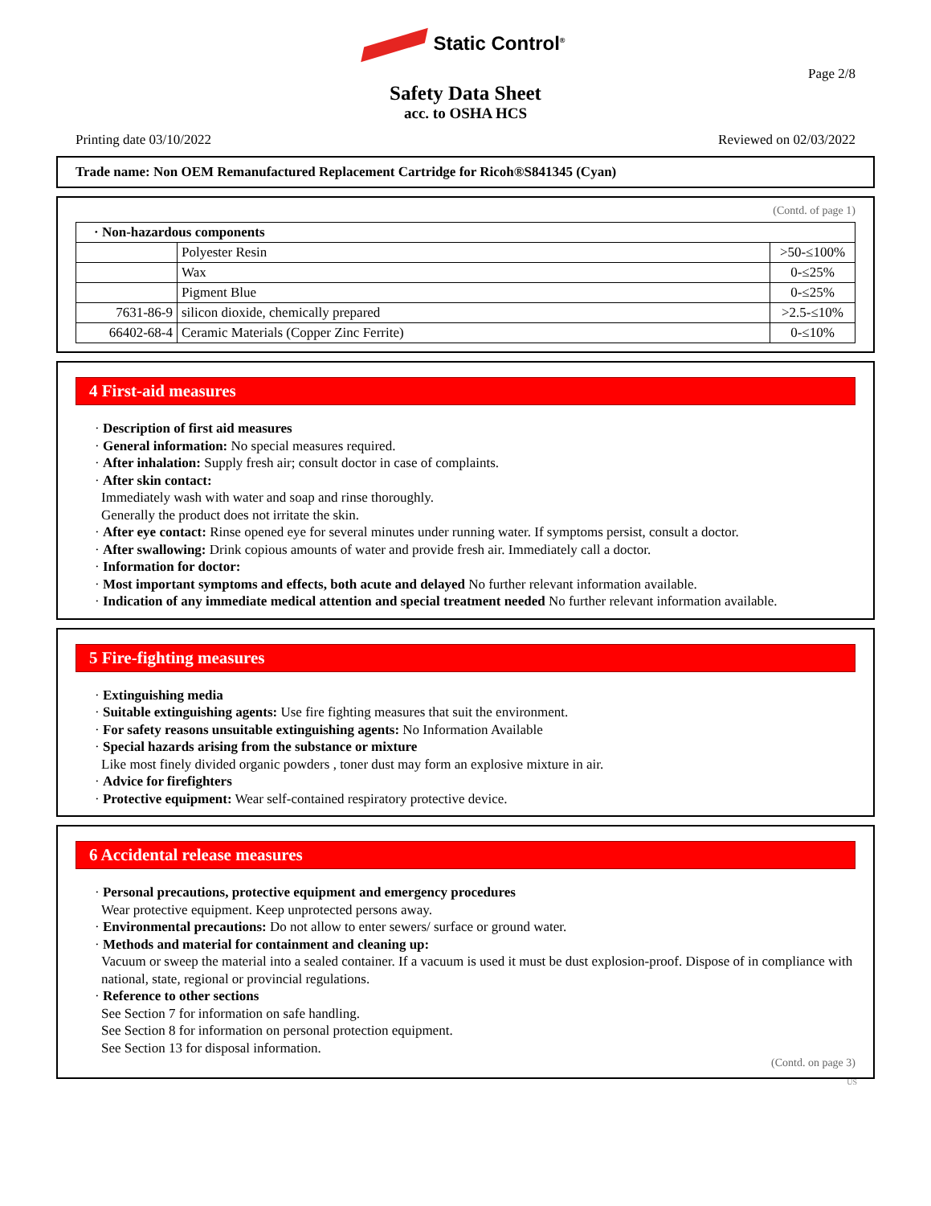Static Control<sup>®</sup>
Page 2/8
Safety Data Sheet
acc. to OSHA HCS
Printing date 03/10/2022 Reviewed on 02/03/2022
Trade name: Non OEM Remanufactured Replacement Cartridge for Ricoh®S841345 (Cyan)
(Contd. of page 1)
| · Non-hazardous components | | |
| | Polyester Resin | >50-≤100% |
| | Wax | 0-≤25% |
| | Pigment Blue | 0-≤25% |
| 7631-86-9 | silicon dioxide, chemically prepared | >2.5-≤10% |
| 66402-68-4 | Ceramic Materials (Copper Zinc Ferrite) | 0-≤10% |
4 First-aid measures
· Description of first aid measures
· General information: No special measures required.
· After inhalation: Supply fresh air; consult doctor in case of complaints.
· After skin contact:
Immediately wash with water and soap and rinse thoroughly.
Generally the product does not irritate the skin.
· After eye contact: Rinse opened eye for several minutes under running water. If symptoms persist, consult a doctor.
· After swallowing: Drink copious amounts of water and provide fresh air. Immediately call a doctor.
· Information for doctor:
· Most important symptoms and effects, both acute and delayed No further relevant information available.
· Indication of any immediate medical attention and special treatment needed No further relevant information available.
5 Fire-fighting measures
· Extinguishing media
· Suitable extinguishing agents: Use fire fighting measures that suit the environment.
· For safety reasons unsuitable extinguishing agents: No Information Available
· Special hazards arising from the substance or mixture
Like most finely divided organic powders , toner dust may form an explosive mixture in air.
· Advice for firefighters
· Protective equipment: Wear self-contained respiratory protective device.
6 Accidental release measures
· Personal precautions, protective equipment and emergency procedures
Wear protective equipment. Keep unprotected persons away.
· Environmental precautions: Do not allow to enter sewers/ surface or ground water.
· Methods and material for containment and cleaning up:
Vacuum or sweep the material into a sealed container. If a vacuum is used it must be dust explosion-proof. Dispose of in compliance with national, state, regional or provincial regulations.
· Reference to other sections
See Section 7 for information on safe handling.
See Section 8 for information on personal protection equipment.
See Section 13 for disposal information.
(Contd. on page 3)
US